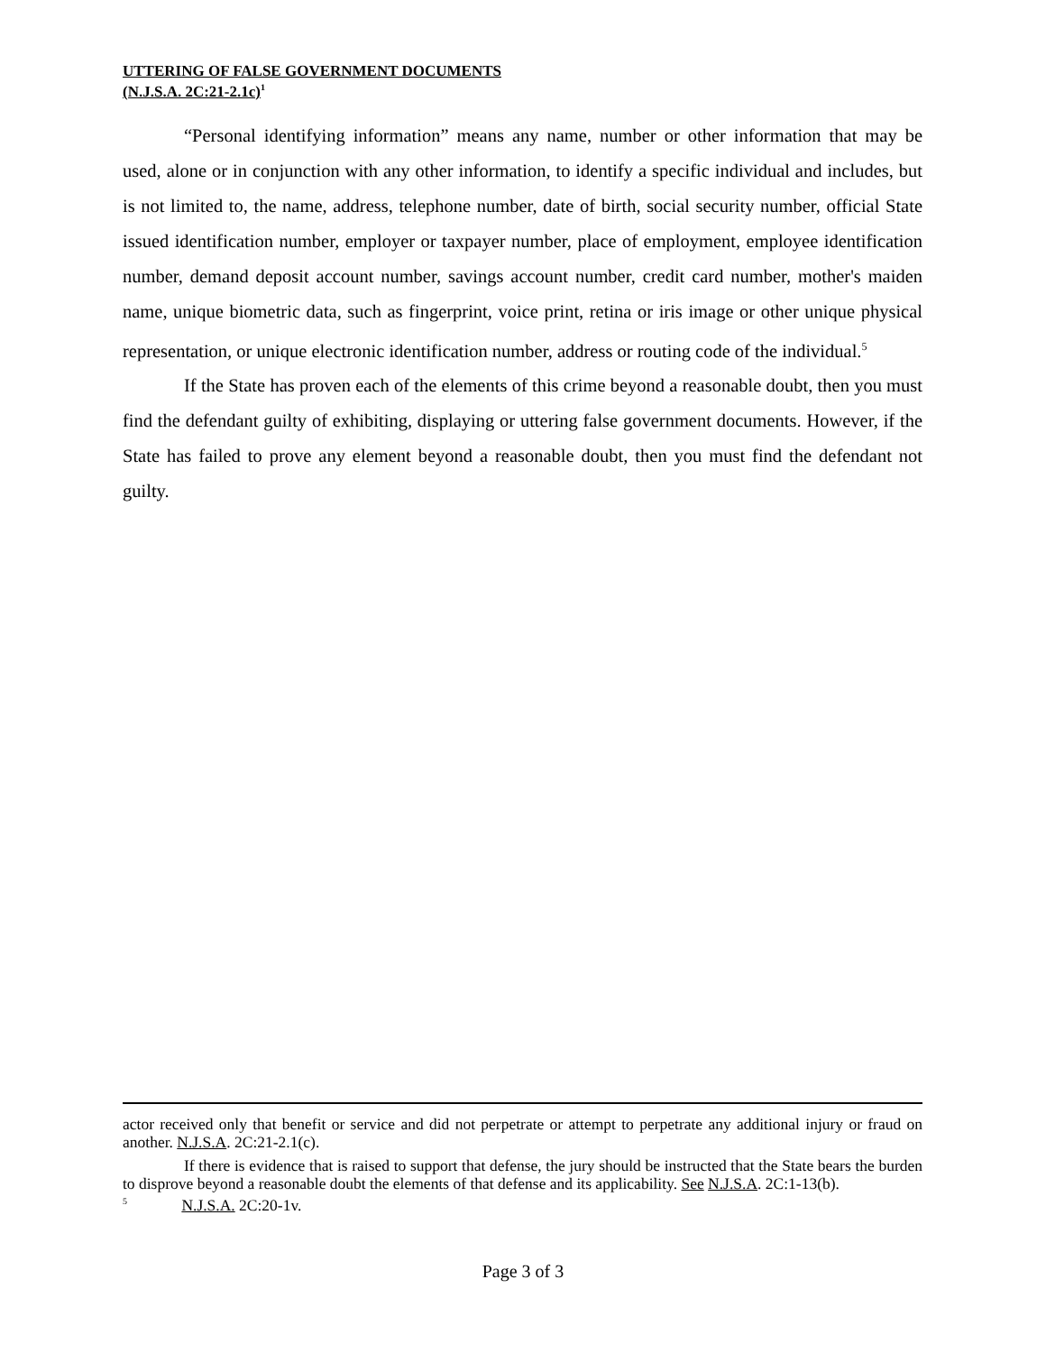UTTERING OF FALSE GOVERNMENT DOCUMENTS
(N.J.S.A. 2C:21-2.1c)<sup>1</sup>
“Personal identifying information” means any name, number or other information that may be used, alone or in conjunction with any other information, to identify a specific individual and includes, but is not limited to, the name, address, telephone number, date of birth, social security number, official State issued identification number, employer or taxpayer number, place of employment, employee identification number, demand deposit account number, savings account number, credit card number, mother's maiden name, unique biometric data, such as fingerprint, voice print, retina or iris image or other unique physical representation, or unique electronic identification number, address or routing code of the individual.<sup>5</sup>
If the State has proven each of the elements of this crime beyond a reasonable doubt, then you must find the defendant guilty of exhibiting, displaying or uttering false government documents. However, if the State has failed to prove any element beyond a reasonable doubt, then you must find the defendant not guilty.
actor received only that benefit or service and did not perpetrate or attempt to perpetrate any additional injury or fraud on another. N.J.S.A. 2C:21-2.1(c).
If there is evidence that is raised to support that defense, the jury should be instructed that the State bears the burden to disprove beyond a reasonable doubt the elements of that defense and its applicability. See N.J.S.A. 2C:1-13(b).
<sup>5</sup> N.J.S.A. 2C:20-1v.
Page 3 of 3